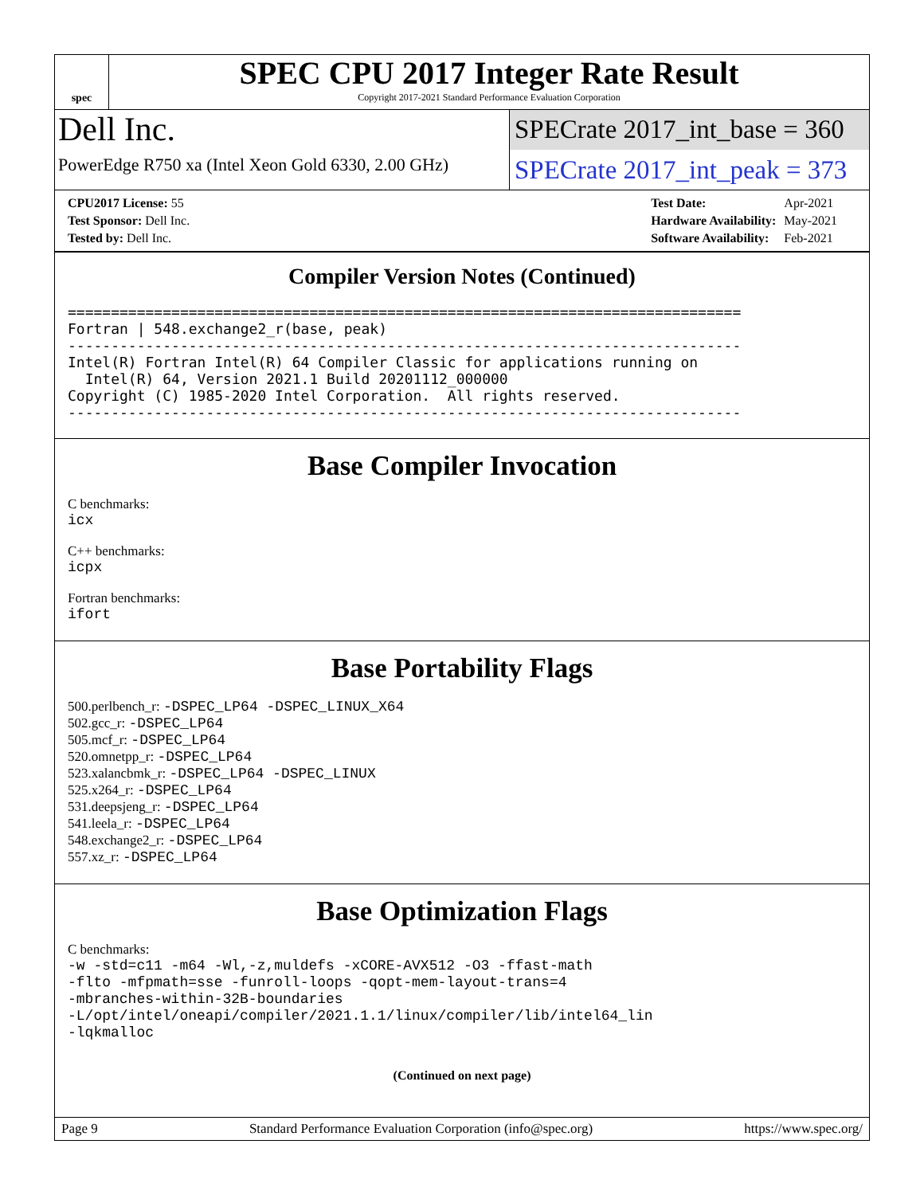spec
SPEC CPU 2017 Integer Rate Result
Copyright 2017-2021 Standard Performance Evaluation Corporation
Dell Inc.
PowerEdge R750 xa (Intel Xeon Gold 6330, 2.00 GHz)
SPECrate 2017_int_base = 360
SPECrate 2017_int_peak = 373
| CPU2017 License: 55 |
| Test Sponsor: Dell Inc. |
| Tested by: Dell Inc. |
| Test Date: | Apr-2021 |
| Hardware Availability: | May-2021 |
| Software Availability: | Feb-2021 |
Compiler Version Notes (Continued)
==============================================================================
Fortran | 548.exchange2_r(base, peak)
------------------------------------------------------------------------------
Intel(R) Fortran Intel(R) 64 Compiler Classic for applications running on
  Intel(R) 64, Version 2021.1 Build 20201112_000000
Copyright (C) 1985-2020 Intel Corporation.  All rights reserved.
------------------------------------------------------------------------------
Base Compiler Invocation
C benchmarks:
icx
C++ benchmarks:
icpx
Fortran benchmarks:
ifort
Base Portability Flags
500.perlbench_r: -DSPEC_LP64 -DSPEC_LINUX_X64
502.gcc_r: -DSPEC_LP64
505.mcf_r: -DSPEC_LP64
520.omnetpp_r: -DSPEC_LP64
523.xalancbmk_r: -DSPEC_LP64 -DSPEC_LINUX
525.x264_r: -DSPEC_LP64
531.deepsjeng_r: -DSPEC_LP64
541.leela_r: -DSPEC_LP64
548.exchange2_r: -DSPEC_LP64
557.xz_r: -DSPEC_LP64
Base Optimization Flags
C benchmarks:
-w -std=c11 -m64 -Wl,-z,muldefs -xCORE-AVX512 -O3 -ffast-math
-flto -mfpmath=sse -funroll-loops -qopt-mem-layout-trans=4
-mbranches-within-32B-boundaries
-L/opt/intel/oneapi/compiler/2021.1.1/linux/compiler/lib/intel64_lin
-lqkmalloc
(Continued on next page)
Page 9 Standard Performance Evaluation Corporation (info@spec.org) https://www.spec.org/